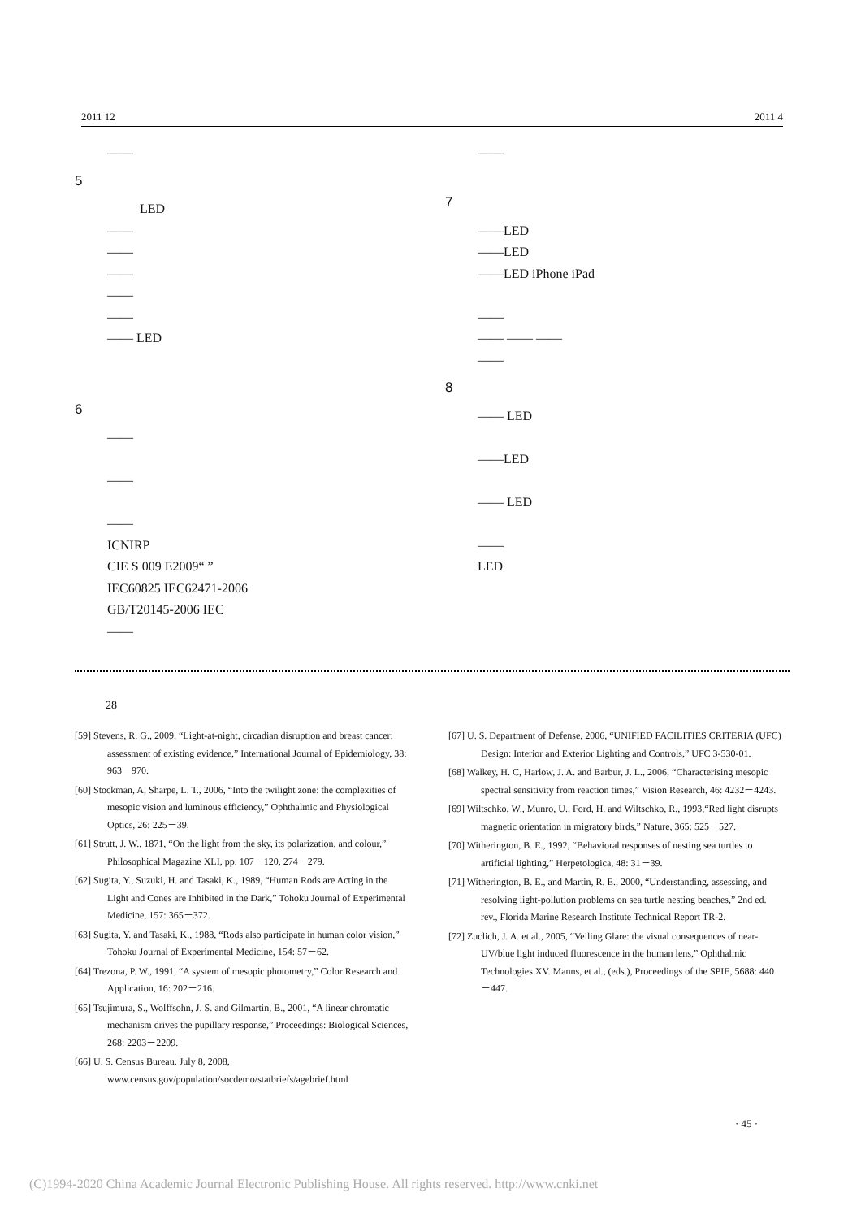2011 12 2011 4
——
5
LED
——
——
——
——
——
—— LED
6
——
——
——
ICNIRP
CIE S 009 E2009“ ”
IEC60825 IEC62471-2006
GB/T20145-2006 IEC
——
——
7
——LED
——LED
——LED iPhone iPad
——
—— —— ——
——
8
—— LED
——LED
—— LED
——
LED
28
[59] Stevens, R. G., 2009, “Light-at-night, circadian disruption and breast cancer: assessment of existing evidence,” International Journal of Epidemiology, 38: 963－970.
[60] Stockman, A, Sharpe, L. T., 2006, “Into the twilight zone: the complexities of mesopic vision and luminous efficiency,” Ophthalmic and Physiological Optics, 26: 225－39.
[61] Strutt, J. W., 1871, “On the light from the sky, its polarization, and colour,” Philosophical Magazine XLI, pp. 107－120, 274－279.
[62] Sugita, Y., Suzuki, H. and Tasaki, K., 1989, “Human Rods are Acting in the Light and Cones are Inhibited in the Dark,” Tohoku Journal of Experimental Medicine, 157: 365－372.
[63] Sugita, Y. and Tasaki, K., 1988, “Rods also participate in human color vision,” Tohoku Journal of Experimental Medicine, 154: 57－62.
[64] Trezona, P. W., 1991, “A system of mesopic photometry,” Color Research and Application, 16: 202－216.
[65] Tsujimura, S., Wolffsohn, J. S. and Gilmartin, B., 2001, “A linear chromatic mechanism drives the pupillary response,” Proceedings: Biological Sciences, 268: 2203－2209.
[66] U. S. Census Bureau. July 8, 2008, www.census.gov/population/socdemo/statbriefs/agebrief.html
[67] U. S. Department of Defense, 2006, “UNIFIED FACILITIES CRITERIA (UFC) Design: Interior and Exterior Lighting and Controls,” UFC 3-530-01.
[68] Walkey, H. C, Harlow, J. A. and Barbur, J. L., 2006, “Characterising mesopic spectral sensitivity from reaction times,” Vision Research, 46: 4232－4243.
[69] Wiltschko, W., Munro, U., Ford, H. and Wiltschko, R., 1993,“Red light disrupts magnetic orientation in migratory birds,” Nature, 365: 525－527.
[70] Witherington, B. E., 1992, “Behavioral responses of nesting sea turtles to artificial lighting,” Herpetologica, 48: 31－39.
[71] Witherington, B. E., and Martin, R. E., 2000, “Understanding, assessing, and resolving light-pollution problems on sea turtle nesting beaches,” 2nd ed. rev., Florida Marine Research Institute Technical Report TR-2.
[72] Zuclich, J. A. et al., 2005, “Veiling Glare: the visual consequences of near-UV/blue light induced fluorescence in the human lens,” Ophthalmic Technologies XV. Manns, et al., (eds.), Proceedings of the SPIE, 5688: 440－447.
· 45 ·
(C)1994-2020 China Academic Journal Electronic Publishing House. All rights reserved. http://www.cnki.net